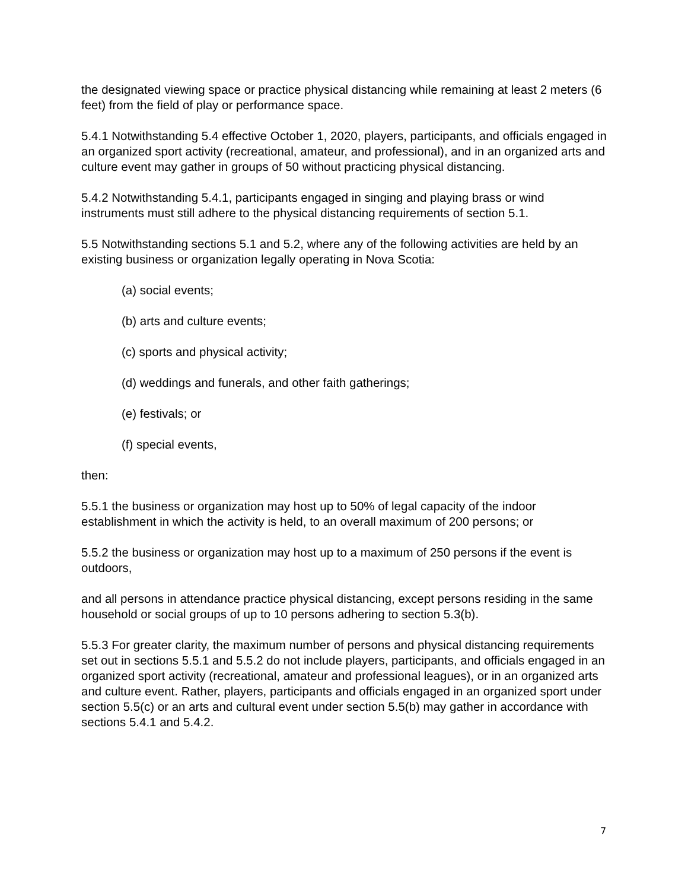the designated viewing space or practice physical distancing while remaining at least 2 meters (6 feet) from the field of play or performance space.
5.4.1 Notwithstanding 5.4 effective October 1, 2020, players, participants, and officials engaged in an organized sport activity (recreational, amateur, and professional), and in an organized arts and culture event may gather in groups of 50 without practicing physical distancing.
5.4.2 Notwithstanding 5.4.1, participants engaged in singing and playing brass or wind instruments must still adhere to the physical distancing requirements of section 5.1.
5.5 Notwithstanding sections 5.1 and 5.2, where any of the following activities are held by an existing business or organization legally operating in Nova Scotia:
(a) social events;
(b) arts and culture events;
(c) sports and physical activity;
(d) weddings and funerals, and other faith gatherings;
(e) festivals; or
(f) special events,
then:
5.5.1 the business or organization may host up to 50% of legal capacity of the indoor establishment in which the activity is held, to an overall maximum of 200 persons; or
5.5.2 the business or organization may host up to a maximum of 250 persons if the event is outdoors,
and all persons in attendance practice physical distancing, except persons residing in the same household or social groups of up to 10 persons adhering to section 5.3(b).
5.5.3 For greater clarity, the maximum number of persons and physical distancing requirements set out in sections 5.5.1 and 5.5.2 do not include players, participants, and officials engaged in an organized sport activity (recreational, amateur and professional leagues), or in an organized arts and culture event. Rather, players, participants and officials engaged in an organized sport under section 5.5(c) or an arts and cultural event under section 5.5(b) may gather in accordance with sections 5.4.1 and 5.4.2.
7